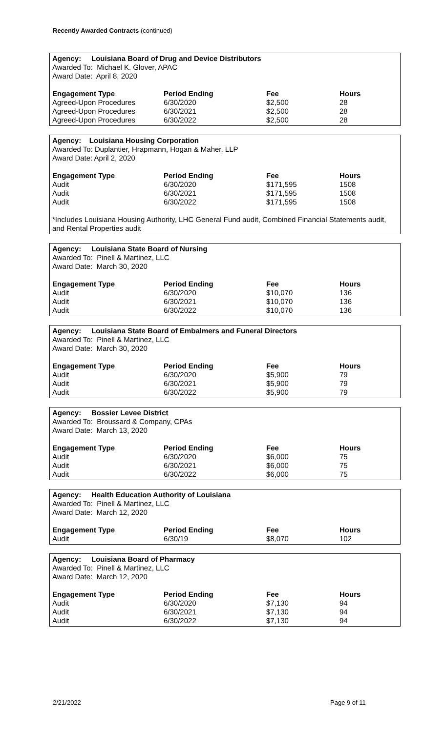Recently Awarded Contracts (continued)
Agency: Louisiana Board of Drug and Device Distributors
Awarded To: Michael K. Glover, APAC
Award Date: April 8, 2020
| Engagement Type | Period Ending | Fee | Hours |
| --- | --- | --- | --- |
| Agreed-Upon Procedures | 6/30/2020 | $2,500 | 28 |
| Agreed-Upon Procedures | 6/30/2021 | $2,500 | 28 |
| Agreed-Upon Procedures | 6/30/2022 | $2,500 | 28 |
Agency: Louisiana Housing Corporation
Awarded To: Duplantier, Hrapmann, Hogan & Maher, LLP
Award Date: April 2, 2020
| Engagement Type | Period Ending | Fee | Hours |
| --- | --- | --- | --- |
| Audit | 6/30/2020 | $171,595 | 1508 |
| Audit | 6/30/2021 | $171,595 | 1508 |
| Audit | 6/30/2022 | $171,595 | 1508 |
*Includes Louisiana Housing Authority, LHC General Fund audit, Combined Financial Statements audit, and Rental Properties audit
Agency: Louisiana State Board of Nursing
Awarded To: Pinell & Martinez, LLC
Award Date: March 30, 2020
| Engagement Type | Period Ending | Fee | Hours |
| --- | --- | --- | --- |
| Audit | 6/30/2020 | $10,070 | 136 |
| Audit | 6/30/2021 | $10,070 | 136 |
| Audit | 6/30/2022 | $10,070 | 136 |
Agency: Louisiana State Board of Embalmers and Funeral Directors
Awarded To: Pinell & Martinez, LLC
Award Date: March 30, 2020
| Engagement Type | Period Ending | Fee | Hours |
| --- | --- | --- | --- |
| Audit | 6/30/2020 | $5,900 | 79 |
| Audit | 6/30/2021 | $5,900 | 79 |
| Audit | 6/30/2022 | $5,900 | 79 |
Agency: Bossier Levee District
Awarded To: Broussard & Company, CPAs
Award Date: March 13, 2020
| Engagement Type | Period Ending | Fee | Hours |
| --- | --- | --- | --- |
| Audit | 6/30/2020 | $6,000 | 75 |
| Audit | 6/30/2021 | $6,000 | 75 |
| Audit | 6/30/2022 | $6,000 | 75 |
Agency: Health Education Authority of Louisiana
Awarded To: Pinell & Martinez, LLC
Award Date: March 12, 2020
| Engagement Type | Period Ending | Fee | Hours |
| --- | --- | --- | --- |
| Audit | 6/30/19 | $8,070 | 102 |
Agency: Louisiana Board of Pharmacy
Awarded To: Pinell & Martinez, LLC
Award Date: March 12, 2020
| Engagement Type | Period Ending | Fee | Hours |
| --- | --- | --- | --- |
| Audit | 6/30/2020 | $7,130 | 94 |
| Audit | 6/30/2021 | $7,130 | 94 |
| Audit | 6/30/2022 | $7,130 | 94 |
2/21/2022 Page 9 of 11